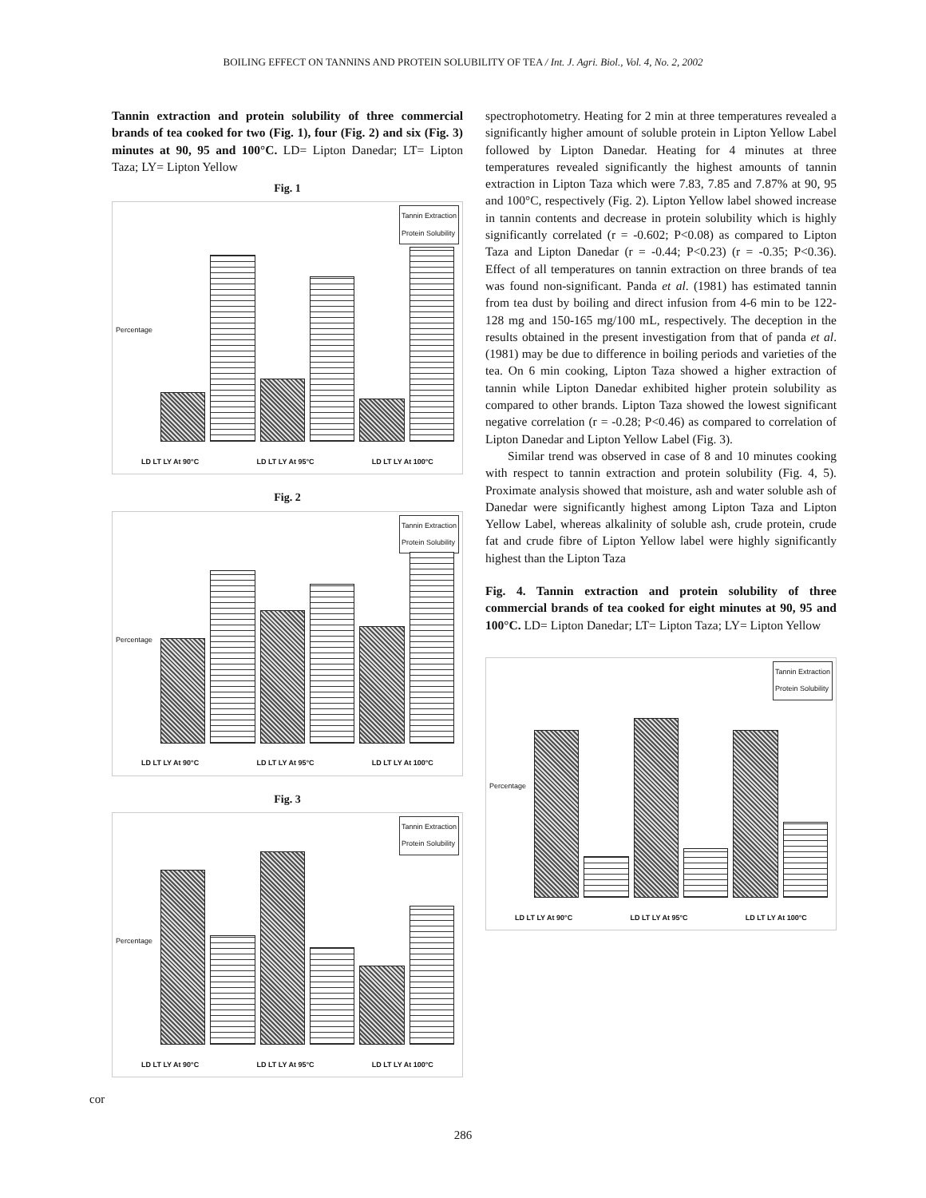BOILING EFFECT ON TANNINS AND PROTEIN SOLUBILITY OF TEA / Int. J. Agri. Biol., Vol. 4, No. 2, 2002
Tannin extraction and protein solubility of three commercial brands of tea cooked for two (Fig. 1), four (Fig. 2) and six (Fig. 3) minutes at 90, 95 and 100°C. LD= Lipton Danedar; LT= Lipton Taza; LY= Lipton Yellow
Fig. 1
Tannin Extraction
Protein Solubility
Percentage
LD LT LY At 90°C LD LT LY At 95°C LD LT LY At 100°C
Fig. 2
Tannin Extraction
Protein Solubility
Percentage
LD LT LY At 90°C LD LT LY At 95°C LD LT LY At 100°C
Fig. 3
Tannin Extraction
Protein Solubility
Percentage
LD LT LY At 90°C LD LT LY At 95°C LD LT LY At 100°C
spectrophotometry. Heating for 2 min at three temperatures revealed a significantly higher amount of soluble protein in Lipton Yellow Label followed by Lipton Danedar. Heating for 4 minutes at three temperatures revealed significantly the highest amounts of tannin extraction in Lipton Taza which were 7.83, 7.85 and 7.87% at 90, 95 and 100°C, respectively (Fig. 2). Lipton Yellow label showed increase in tannin contents and decrease in protein solubility which is highly significantly correlated (r = -0.602; P<0.08) as compared to Lipton Taza and Lipton Danedar (r = -0.44; P<0.23) (r = -0.35; P<0.36). Effect of all temperatures on tannin extraction on three brands of tea was found non-significant. Panda et al. (1981) has estimated tannin from tea dust by boiling and direct infusion from 4-6 min to be 122-128 mg and 150-165 mg/100 mL, respectively. The deception in the results obtained in the present investigation from that of panda et al. (1981) may be due to difference in boiling periods and varieties of the tea. On 6 min cooking, Lipton Taza showed a higher extraction of tannin while Lipton Danedar exhibited higher protein solubility as compared to other brands. Lipton Taza showed the lowest significant negative correlation (r = -0.28; P<0.46) as compared to correlation of Lipton Danedar and Lipton Yellow Label (Fig. 3).
Similar trend was observed in case of 8 and 10 minutes cooking with respect to tannin extraction and protein solubility (Fig. 4, 5). Proximate analysis showed that moisture, ash and water soluble ash of Danedar were significantly highest among Lipton Taza and Lipton Yellow Label, whereas alkalinity of soluble ash, crude protein, crude fat and crude fibre of Lipton Yellow label were highly significantly highest than the Lipton Taza
Fig. 4. Tannin extraction and protein solubility of three commercial brands of tea cooked for eight minutes at 90, 95 and 100°C. LD= Lipton Danedar; LT= Lipton Taza; LY= Lipton Yellow
Tannin Extraction
Protein Solubility
Percentage
LD LT LY At 90°C LD LT LY At 95°C LD LT LY At 100°C
cor
286